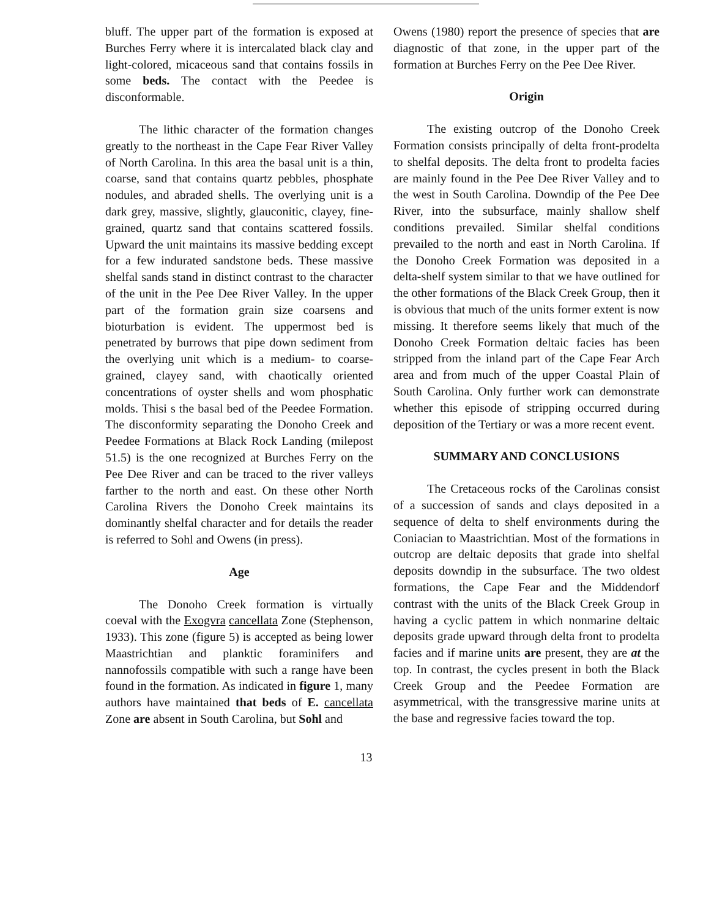bluff. The upper part of the formation is exposed at Burches Ferry where it is intercalated black clay and light-colored, micaceous sand that contains fossils in some beds. The contact with the Peedee is disconformable.
The lithic character of the formation changes greatly to the northeast in the Cape Fear River Valley of North Carolina. In this area the basal unit is a thin, coarse, sand that contains quartz pebbles, phosphate nodules, and abraded shells. The overlying unit is a dark grey, massive, slightly, glauconitic, clayey, fine-grained, quartz sand that contains scattered fossils. Upward the unit maintains its massive bedding except for a few indurated sandstone beds. These massive shelfal sands stand in distinct contrast to the character of the unit in the Pee Dee River Valley. In the upper part of the formation grain size coarsens and bioturbation is evident. The uppermost bed is penetrated by burrows that pipe down sediment from the overlying unit which is a medium- to coarse-grained, clayey sand, with chaotically oriented concentrations of oyster shells and wom phosphatic molds. Thisi s the basal bed of the Peedee Formation. The disconformity separating the Donoho Creek and Peedee Formations at Black Rock Landing (milepost 51.5) is the one recognized at Burches Ferry on the Pee Dee River and can be traced to the river valleys farther to the north and east. On these other North Carolina Rivers the Donoho Creek maintains its dominantly shelfal character and for details the reader is referred to Sohl and Owens (in press).
Age
The Donoho Creek formation is virtually coeval with the Exogvra cancellata Zone (Stephenson, 1933). This zone (figure 5) is accepted as being lower Maastrichtian and planktic foraminifers and nannofossils compatible with such a range have been found in the formation. As indicated in figure 1, many authors have maintained that beds of E. cancellata Zone are absent in South Carolina, but Sohl and
Owens (1980) report the presence of species that are diagnostic of that zone, in the upper part of the formation at Burches Ferry on the Pee Dee River.
Origin
The existing outcrop of the Donoho Creek Formation consists principally of delta front-prodelta to shelfal deposits. The delta front to prodelta facies are mainly found in the Pee Dee River Valley and to the west in South Carolina. Downdip of the Pee Dee River, into the subsurface, mainly shallow shelf conditions prevailed. Similar shelfal conditions prevailed to the north and east in North Carolina. If the Donoho Creek Formation was deposited in a delta-shelf system similar to that we have outlined for the other formations of the Black Creek Group, then it is obvious that much of the units former extent is now missing. It therefore seems likely that much of the Donoho Creek Formation deltaic facies has been stripped from the inland part of the Cape Fear Arch area and from much of the upper Coastal Plain of South Carolina. Only further work can demonstrate whether this episode of stripping occurred during deposition of the Tertiary or was a more recent event.
SUMMARY AND CONCLUSIONS
The Cretaceous rocks of the Carolinas consist of a succession of sands and clays deposited in a sequence of delta to shelf environments during the Coniacian to Maastrichtian. Most of the formations in outcrop are deltaic deposits that grade into shelfal deposits downdip in the subsurface. The two oldest formations, the Cape Fear and the Middendorf contrast with the units of the Black Creek Group in having a cyclic pattem in which nonmarine deltaic deposits grade upward through delta front to prodelta facies and if marine units are present, they are at the top. In contrast, the cycles present in both the Black Creek Group and the Peedee Formation are asymmetrical, with the transgressive marine units at the base and regressive facies toward the top.
13